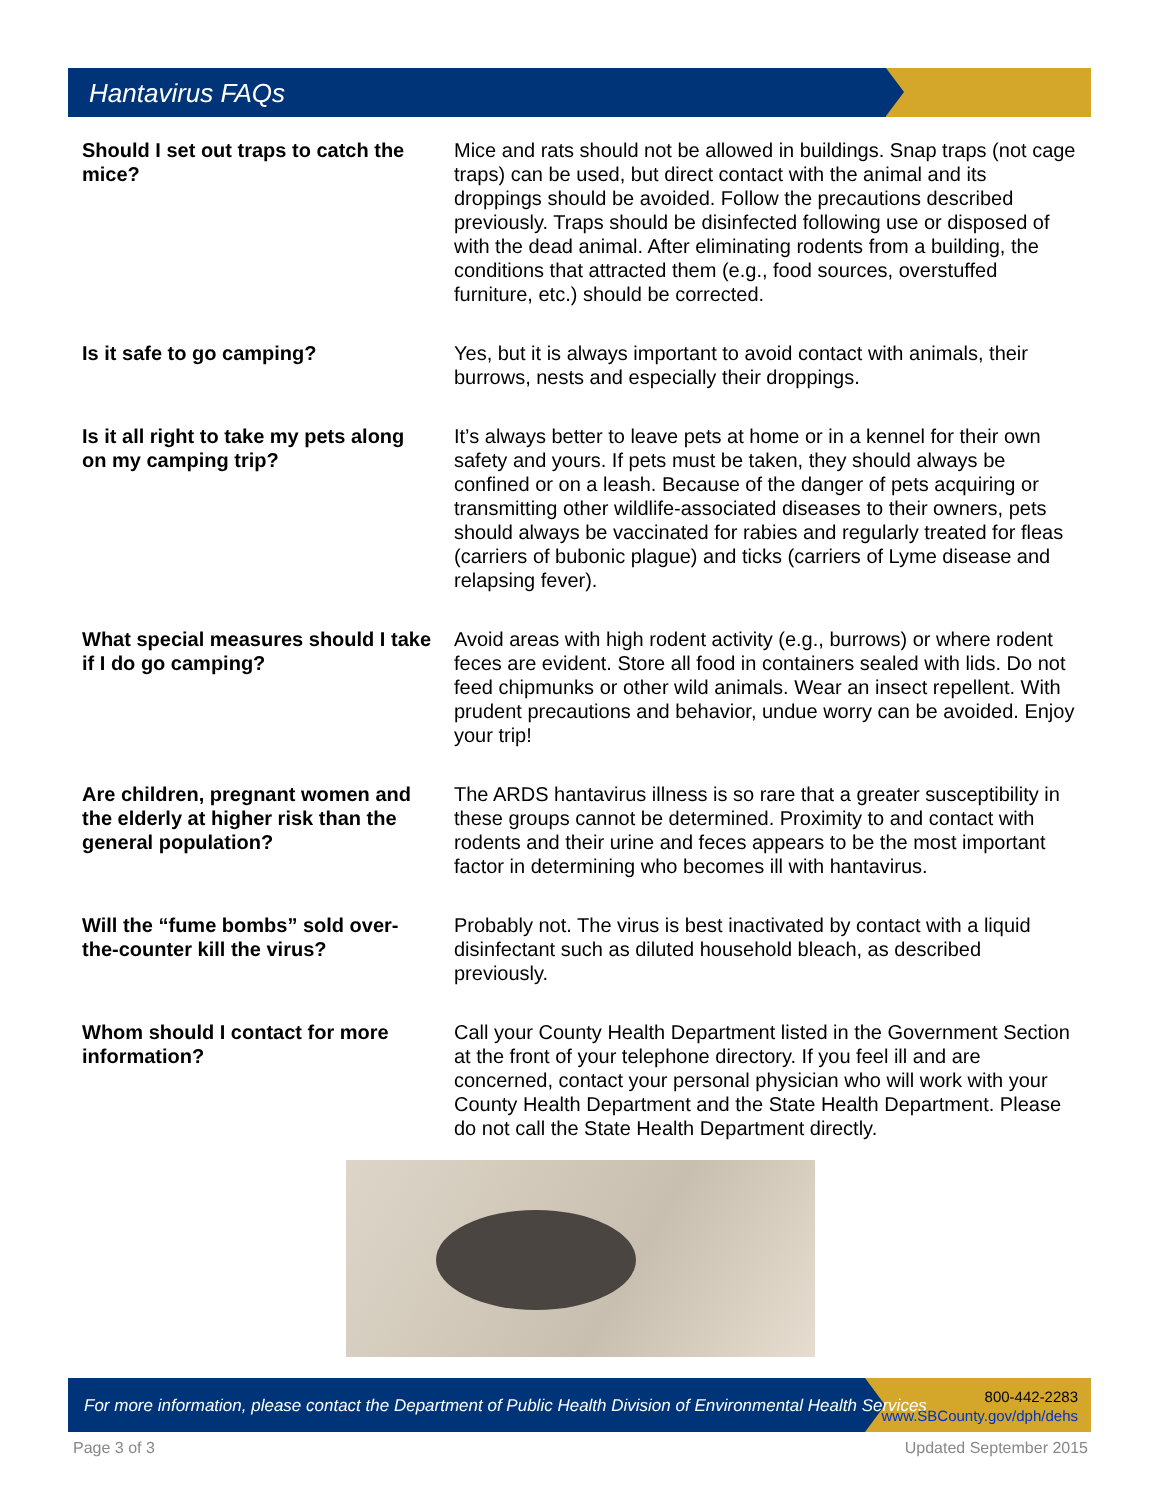Hantavirus FAQs
Should I set out traps to catch the mice?
Mice and rats should not be allowed in buildings. Snap traps (not cage traps) can be used, but direct contact with the animal and its droppings should be avoided. Follow the precautions described previously. Traps should be disinfected following use or disposed of with the dead animal. After eliminating rodents from a building, the conditions that attracted them (e.g., food sources, overstuffed furniture, etc.) should be corrected.
Is it safe to go camping? Yes, but it is always important to avoid contact with animals, their burrows, nests and especially their droppings.
Is it all right to take my pets along on my camping trip?
It’s always better to leave pets at home or in a kennel for their own safety and yours. If pets must be taken, they should always be confined or on a leash. Because of the danger of pets acquiring or transmitting other wildlife-associated diseases to their owners, pets should always be vaccinated for rabies and regularly treated for fleas (carriers of bubonic plague) and ticks (carriers of Lyme disease and relapsing fever).
What special measures should I take if I do go camping?
Avoid areas with high rodent activity (e.g., burrows) or where rodent feces are evident. Store all food in containers sealed with lids. Do not feed chipmunks or other wild animals. Wear an insect repellent. With prudent precautions and behavior, undue worry can be avoided. Enjoy your trip!
Are children, pregnant women and the elderly at higher risk than the general population?
The ARDS hantavirus illness is so rare that a greater susceptibility in these groups cannot be determined. Proximity to and contact with rodents and their urine and feces appears to be the most important factor in determining who becomes ill with hantavirus.
Will the “fume bombs” sold over-the-counter kill the virus?
Probably not. The virus is best inactivated by contact with a liquid disinfectant such as diluted household bleach, as described previously.
Whom should I contact for more information?
Call your County Health Department listed in the Government Section at the front of your telephone directory. If you feel ill and are concerned, contact your personal physician who will work with your County Health Department and the State Health Department. Please do not call the State Health Department directly.
For more information, please contact the Department of Public Health Division of Environmental Health Services
800-442-2283
www.SBCounty.gov/dph/dehs
Page 3 of 3 Updated September 2015